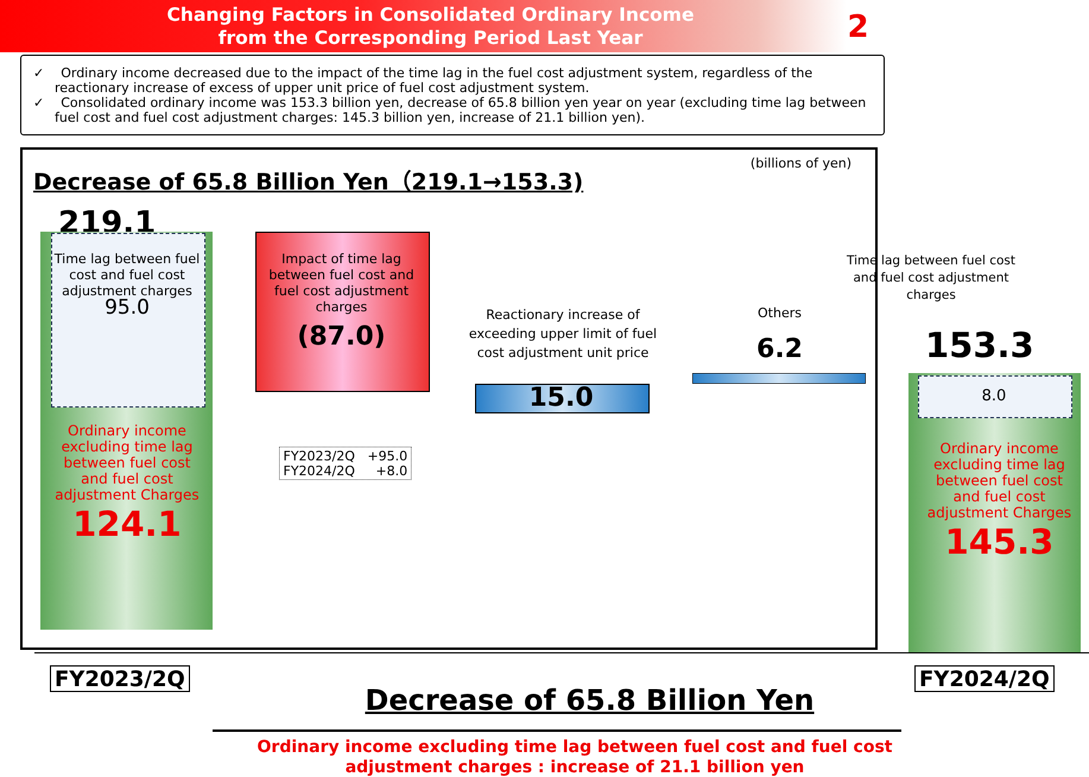Changing Factors in Consolidated Ordinary Income
from the Corresponding Period Last Year
2
✓ Ordinary income decreased due to the impact of the time lag in the fuel cost adjustment system, regardless of the reactionary increase of excess of upper unit price of fuel cost adjustment system.
✓ Consolidated ordinary income was 153.3 billion yen, decrease of 65.8 billion yen year on year (excluding time lag between fuel cost and fuel cost adjustment charges: 145.3 billion yen, increase of 21.1 billion yen).
Decrease of 65.8 Billion Yen（219.1→153.3)
(billions of yen)
219.1
Time lag between fuel cost and fuel cost adjustment charges
95.0
Ordinary income excluding time lag between fuel cost and fuel cost adjustment Charges
124.1
Impact of time lag between fuel cost and fuel cost adjustment charges
(87.0)
FY2023/2Q +95.0
FY2024/2Q +8.0
Reactionary increase of exceeding upper limit of fuel cost adjustment unit price
15.0
Others
6.2
Time lag between fuel cost and fuel cost adjustment charges
153.3
8.0
Ordinary income excluding time lag between fuel cost and fuel cost adjustment Charges
145.3
FY2023/2Q FY2024/2Q
Decrease of 65.8 Billion Yen
Ordinary income excluding time lag between fuel cost and fuel cost adjustment charges : increase of 21.1 billion yen